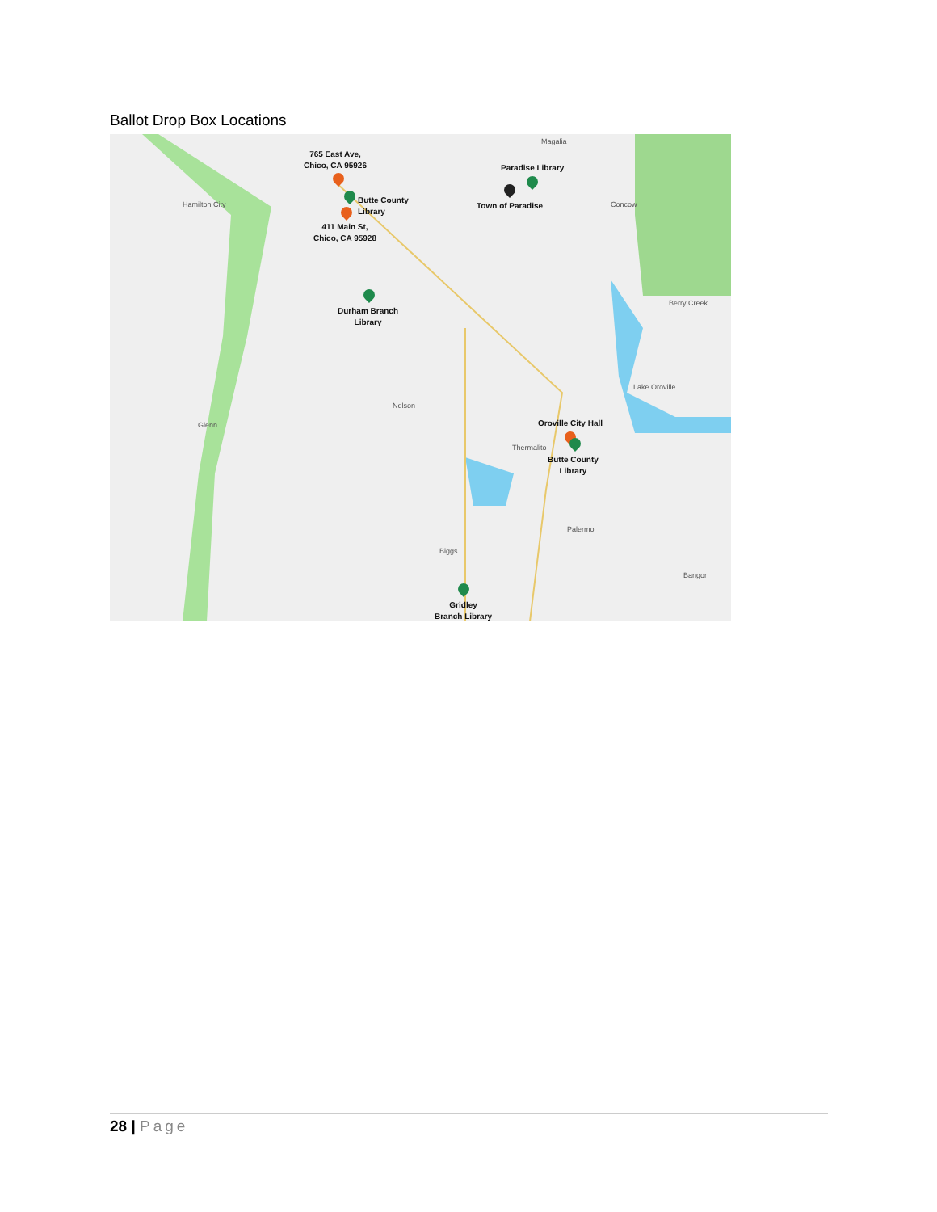Ballot Drop Box Locations
Magalia
Hamilton City Concow
Berry Creek
Lake Oroville
Nelson
Glenn
Thermalito
Palermo
Biggs
Bangor
765 East Ave,
Chico, CA 95926
Paradise Library
Town of Paradise
Butte County
Library
411 Main St,
Chico, CA 95928
Durham Branch
Library
Oroville City Hall
Butte County
Library
Gridley
Branch Library
28 | Page